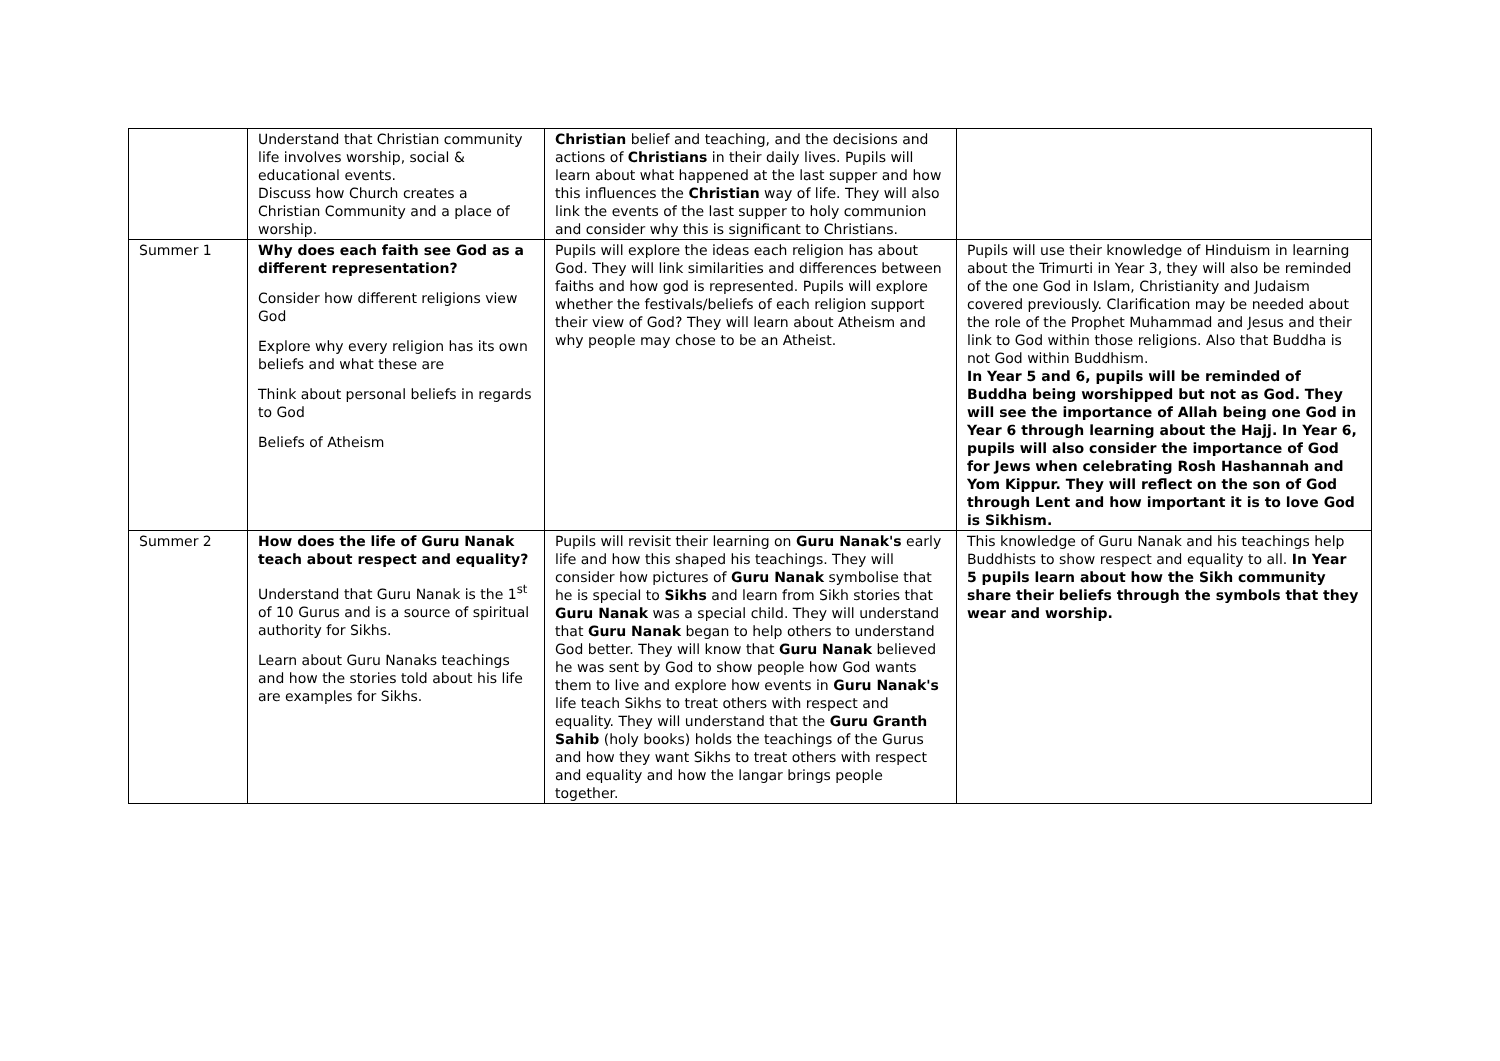| | Understand that Christian community life involves worship, social & educational events. Discuss how Church creates a Christian Community and a place of worship. | Christian belief and teaching, and the decisions and actions of Christians in their daily lives. Pupils will learn about what happened at the last supper and how this influences the Christian way of life. They will also link the events of the last supper to holy communion and consider why this is significant to Christians. | |
| Summer 1 | Why does each faith see God as a different representation? Consider how different religions view God Explore why every religion has its own beliefs and what these are Think about personal beliefs in regards to God Beliefs of Atheism | Pupils will explore the ideas each religion has about God. They will link similarities and differences between faiths and how god is represented. Pupils will explore whether the festivals/beliefs of each religion support their view of God? They will learn about Atheism and why people may chose to be an Atheist. | Pupils will use their knowledge of Hinduism in learning about the Trimurti in Year 3, they will also be reminded of the one God in Islam, Christianity and Judaism covered previously. Clarification may be needed about the role of the Prophet Muhammad and Jesus and their link to God within those religions. Also that Buddha is not God within Buddhism. In Year 5 and 6, pupils will be reminded of Buddha being worshipped but not as God. They will see the importance of Allah being one God in Year 6 through learning about the Hajj. In Year 6, pupils will also consider the importance of God for Jews when celebrating Rosh Hashannah and Yom Kippur. They will reflect on the son of God through Lent and how important it is to love God is Sikhism. |
| Summer 2 | How does the life of Guru Nanak teach about respect and equality? Understand that Guru Nanak is the 1<sup>st</sup> of 10 Gurus and is a source of spiritual authority for Sikhs. Learn about Guru Nanaks teachings and how the stories told about his life are examples for Sikhs. | Pupils will revisit their learning on Guru Nanak's early life and how this shaped his teachings. They will consider how pictures of Guru Nanak symbolise that he is special to Sikhs and learn from Sikh stories that Guru Nanak was a special child. They will understand that Guru Nanak began to help others to understand God better. They will know that Guru Nanak believed he was sent by God to show people how God wants them to live and explore how events in Guru Nanak's life teach Sikhs to treat others with respect and equality. They will understand that the Guru Granth Sahib (holy books) holds the teachings of the Gurus and how they want Sikhs to treat others with respect and equality and how the langar brings people together. | This knowledge of Guru Nanak and his teachings help Buddhists to show respect and equality to all. In Year 5 pupils learn about how the Sikh community share their beliefs through the symbols that they wear and worship. |